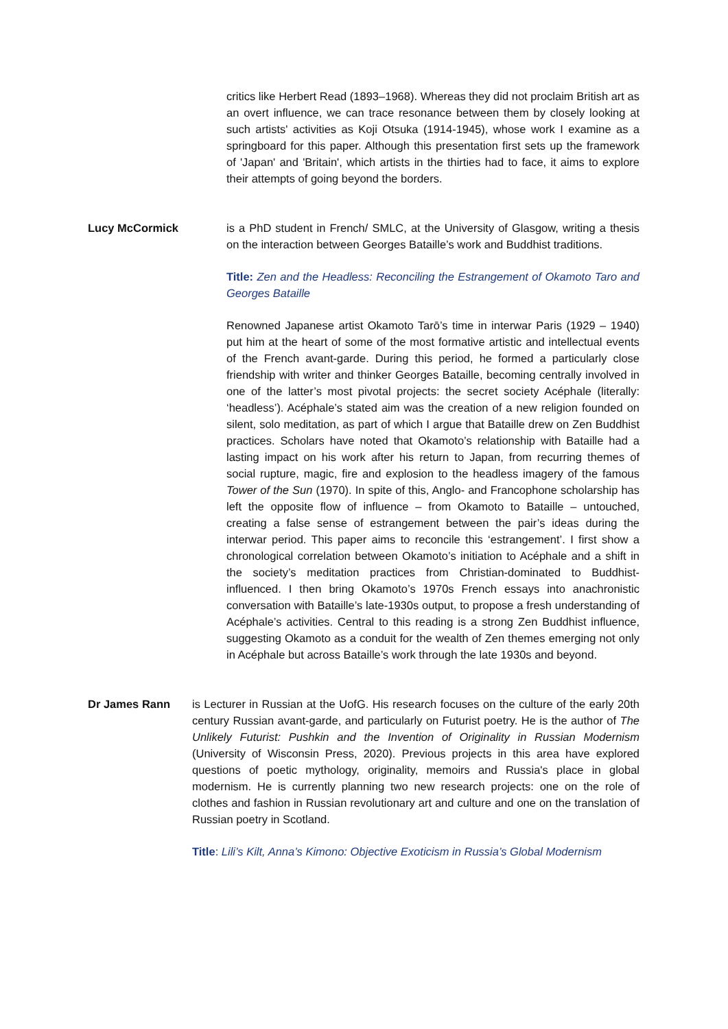critics like Herbert Read (1893–1968). Whereas they did not proclaim British art as an overt influence, we can trace resonance between them by closely looking at such artists' activities as Koji Otsuka (1914-1945), whose work I examine as a springboard for this paper. Although this presentation first sets up the framework of 'Japan' and 'Britain', which artists in the thirties had to face, it aims to explore their attempts of going beyond the borders.
Lucy McCormick is a PhD student in French/ SMLC, at the University of Glasgow, writing a thesis on the interaction between Georges Bataille’s work and Buddhist traditions.
Title: Zen and the Headless: Reconciling the Estrangement of Okamoto Taro and Georges Bataille
Renowned Japanese artist Okamoto Tarō’s time in interwar Paris (1929 – 1940) put him at the heart of some of the most formative artistic and intellectual events of the French avant-garde. During this period, he formed a particularly close friendship with writer and thinker Georges Bataille, becoming centrally involved in one of the latter’s most pivotal projects: the secret society Acéphale (literally: ‘headless’). Acéphale’s stated aim was the creation of a new religion founded on silent, solo meditation, as part of which I argue that Bataille drew on Zen Buddhist practices. Scholars have noted that Okamoto’s relationship with Bataille had a lasting impact on his work after his return to Japan, from recurring themes of social rupture, magic, fire and explosion to the headless imagery of the famous Tower of the Sun (1970). In spite of this, Anglo- and Francophone scholarship has left the opposite flow of influence – from Okamoto to Bataille – untouched, creating a false sense of estrangement between the pair’s ideas during the interwar period. This paper aims to reconcile this ‘estrangement’. I first show a chronological correlation between Okamoto’s initiation to Acéphale and a shift in the society’s meditation practices from Christian-dominated to Buddhist-influenced. I then bring Okamoto’s 1970s French essays into anachronistic conversation with Bataille’s late-1930s output, to propose a fresh understanding of Acéphale’s activities. Central to this reading is a strong Zen Buddhist influence, suggesting Okamoto as a conduit for the wealth of Zen themes emerging not only in Acéphale but across Bataille’s work through the late 1930s and beyond.
Dr James Rann is Lecturer in Russian at the UofG. His research focuses on the culture of the early 20th century Russian avant-garde, and particularly on Futurist poetry. He is the author of The Unlikely Futurist: Pushkin and the Invention of Originality in Russian Modernism (University of Wisconsin Press, 2020). Previous projects in this area have explored questions of poetic mythology, originality, memoirs and Russia's place in global modernism. He is currently planning two new research projects: one on the role of clothes and fashion in Russian revolutionary art and culture and one on the translation of Russian poetry in Scotland.
Title: Lili’s Kilt, Anna’s Kimono: Objective Exoticism in Russia’s Global Modernism